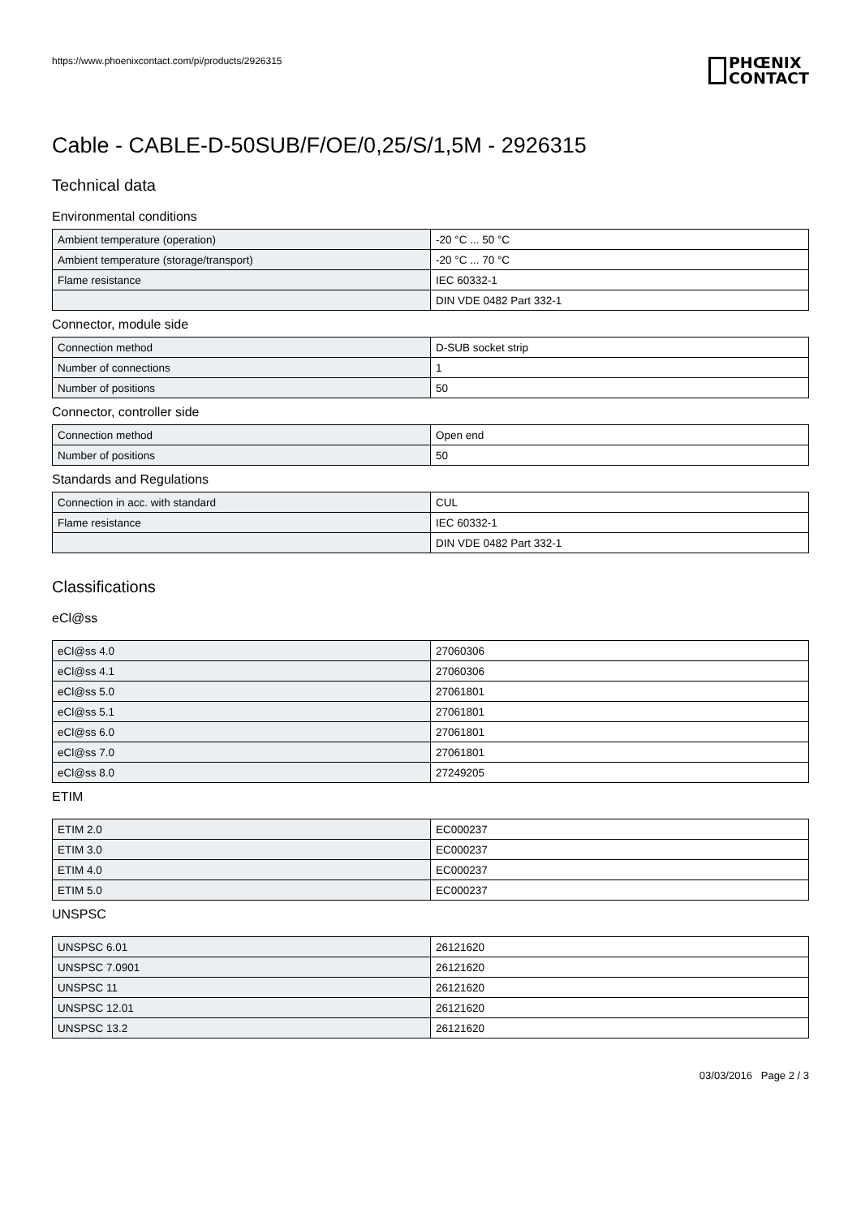https://www.phoenixcontact.com/pi/products/2926315
PHŒNIX
CONTACT
Cable - CABLE-D-50SUB/F/OE/0,25/S/1,5M - 2926315
Technical data
Environmental conditions
| Ambient temperature (operation) | -20 °C ... 50 °C |
| Ambient temperature (storage/transport) | -20 °C ... 70 °C |
| Flame resistance | IEC 60332-1 |
| | DIN VDE 0482 Part 332-1 |
Connector, module side
| Connection method | D-SUB socket strip |
| Number of connections | 1 |
| Number of positions | 50 |
Connector, controller side
| Connection method | Open end |
| Number of positions | 50 |
Standards and Regulations
| Connection in acc. with standard | CUL |
| Flame resistance | IEC 60332-1 |
| | DIN VDE 0482 Part 332-1 |
Classifications
eCl@ss
| eCl@ss 4.0 | 27060306 |
| eCl@ss 4.1 | 27060306 |
| eCl@ss 5.0 | 27061801 |
| eCl@ss 5.1 | 27061801 |
| eCl@ss 6.0 | 27061801 |
| eCl@ss 7.0 | 27061801 |
| eCl@ss 8.0 | 27249205 |
ETIM
| ETIM 2.0 | EC000237 |
| ETIM 3.0 | EC000237 |
| ETIM 4.0 | EC000237 |
| ETIM 5.0 | EC000237 |
UNSPSC
| UNSPSC 6.01 | 26121620 |
| UNSPSC 7.0901 | 26121620 |
| UNSPSC 11 | 26121620 |
| UNSPSC 12.01 | 26121620 |
| UNSPSC 13.2 | 26121620 |
03/03/2016 Page 2 / 3